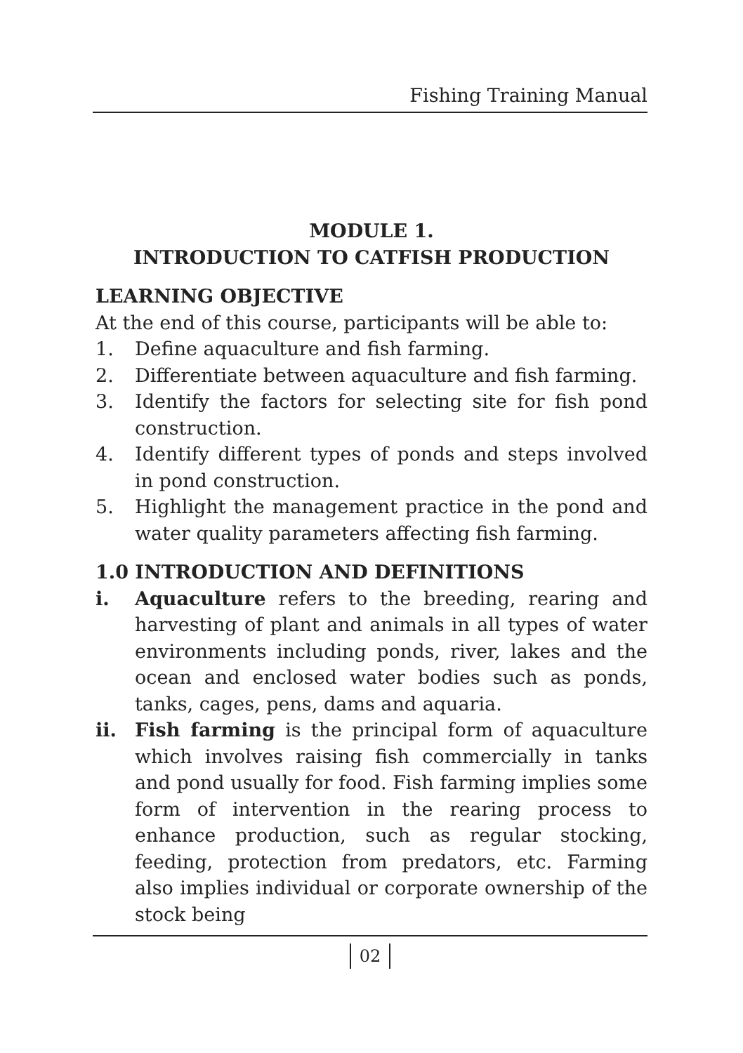Fishing Training Manual
MODULE 1.
INTRODUCTION TO CATFISH PRODUCTION
LEARNING OBJECTIVE
At the end of this course, participants will be able to:
1. Define aquaculture and fish farming.
2. Differentiate between aquaculture and fish farming.
3. Identify the factors for selecting site for fish pond construction.
4. Identify different types of ponds and steps involved in pond construction.
5. Highlight the management practice in the pond and water quality parameters affecting fish farming.
1.0 INTRODUCTION AND DEFINITIONS
i. Aquaculture refers to the breeding, rearing and harvesting of plant and animals in all types of water environments including ponds, river, lakes and the ocean and enclosed water bodies such as ponds, tanks, cages, pens, dams and aquaria.
ii. Fish farming is the principal form of aquaculture which involves raising fish commercially in tanks and pond usually for food. Fish farming implies some form of intervention in the rearing process to enhance production, such as regular stocking, feeding, protection from predators, etc. Farming also implies individual or corporate ownership of the stock being
02